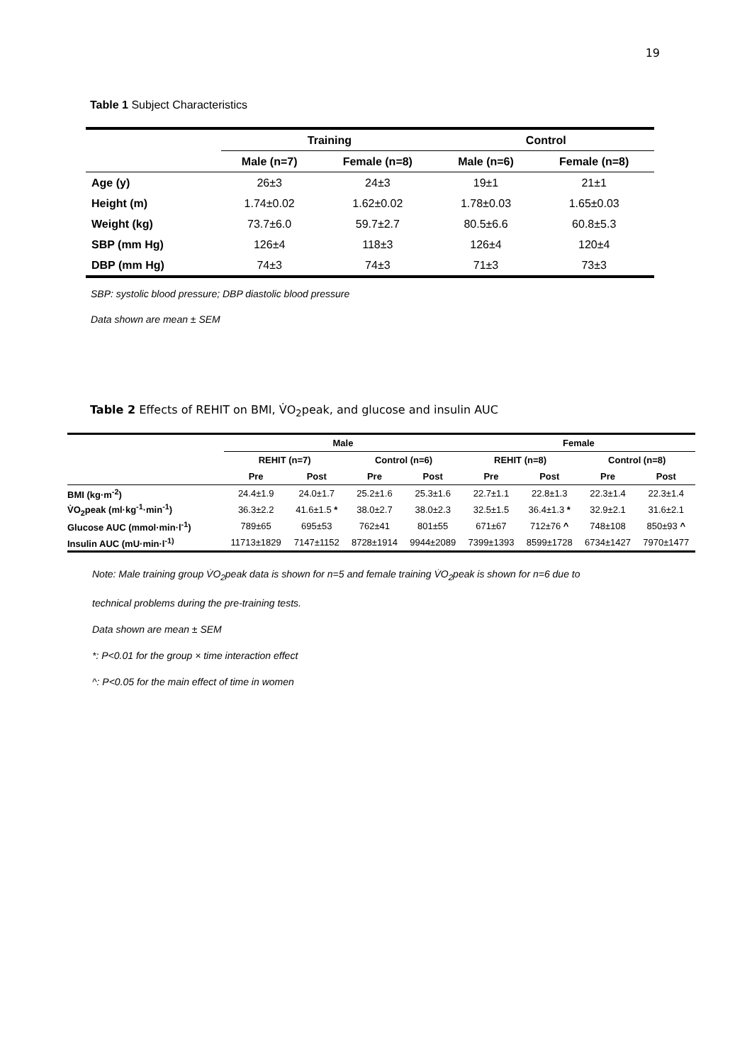19
Table 1 Subject Characteristics
| | Training | | Control | |
| --- | --- | --- | --- | --- |
| | Male (n=7) | Female (n=8) | Male (n=6) | Female (n=8) |
| Age (y) | 26±3 | 24±3 | 19±1 | 21±1 |
| Height (m) | 1.74±0.02 | 1.62±0.02 | 1.78±0.03 | 1.65±0.03 |
| Weight (kg) | 73.7±6.0 | 59.7±2.7 | 80.5±6.6 | 60.8±5.3 |
| SBP (mm Hg) | 126±4 | 118±3 | 126±4 | 120±4 |
| DBP (mm Hg) | 74±3 | 74±3 | 71±3 | 73±3 |
SBP: systolic blood pressure; DBP diastolic blood pressure
Data shown are mean ± SEM
Table 2 Effects of REHIT on BMI, V̇O<sub>2</sub>peak, and glucose and insulin AUC
| | Male | | | | Female | | | |
| --- | --- | --- | --- | --- | --- | --- | --- | --- |
| | REHIT (n=7) | | Control (n=6) | | REHIT (n=8) | | Control (n=8) | |
| | Pre | Post | Pre | Post | Pre | Post | Pre | Post |
| BMI (kg·m<sup>-2</sup>) | 24.4±1.9 | 24.0±1.7 | 25.2±1.6 | 25.3±1.6 | 22.7±1.1 | 22.8±1.3 | 22.3±1.4 | 22.3±1.4 |
| V̇O<sub>2</sub>peak (ml·kg<sup>-1</sup>·min<sup>-1</sup>) | 36.3±2.2 | 41.6±1.5 * | 38.0±2.7 | 38.0±2.3 | 32.5±1.5 | 36.4±1.3 * | 32.9±2.1 | 31.6±2.1 |
| Glucose AUC (mmol·min·l<sup>-1</sup>) | 789±65 | 695±53 | 762±41 | 801±55 | 671±67 | 712±76 ^ | 748±108 | 850±93 ^ |
| Insulin AUC (mU·min·l<sup>-1)</sup> | 11713±1829 | 7147±1152 | 8728±1914 | 9944±2089 | 7399±1393 | 8599±1728 | 6734±1427 | 7970±1477 |
Note: Male training group V̇O<sub>2</sub>peak data is shown for n=5 and female training V̇O<sub>2</sub>peak is shown for n=6 due to
technical problems during the pre-training tests.
Data shown are mean ± SEM
*: P<0.01 for the group × time interaction effect
^: P<0.05 for the main effect of time in women